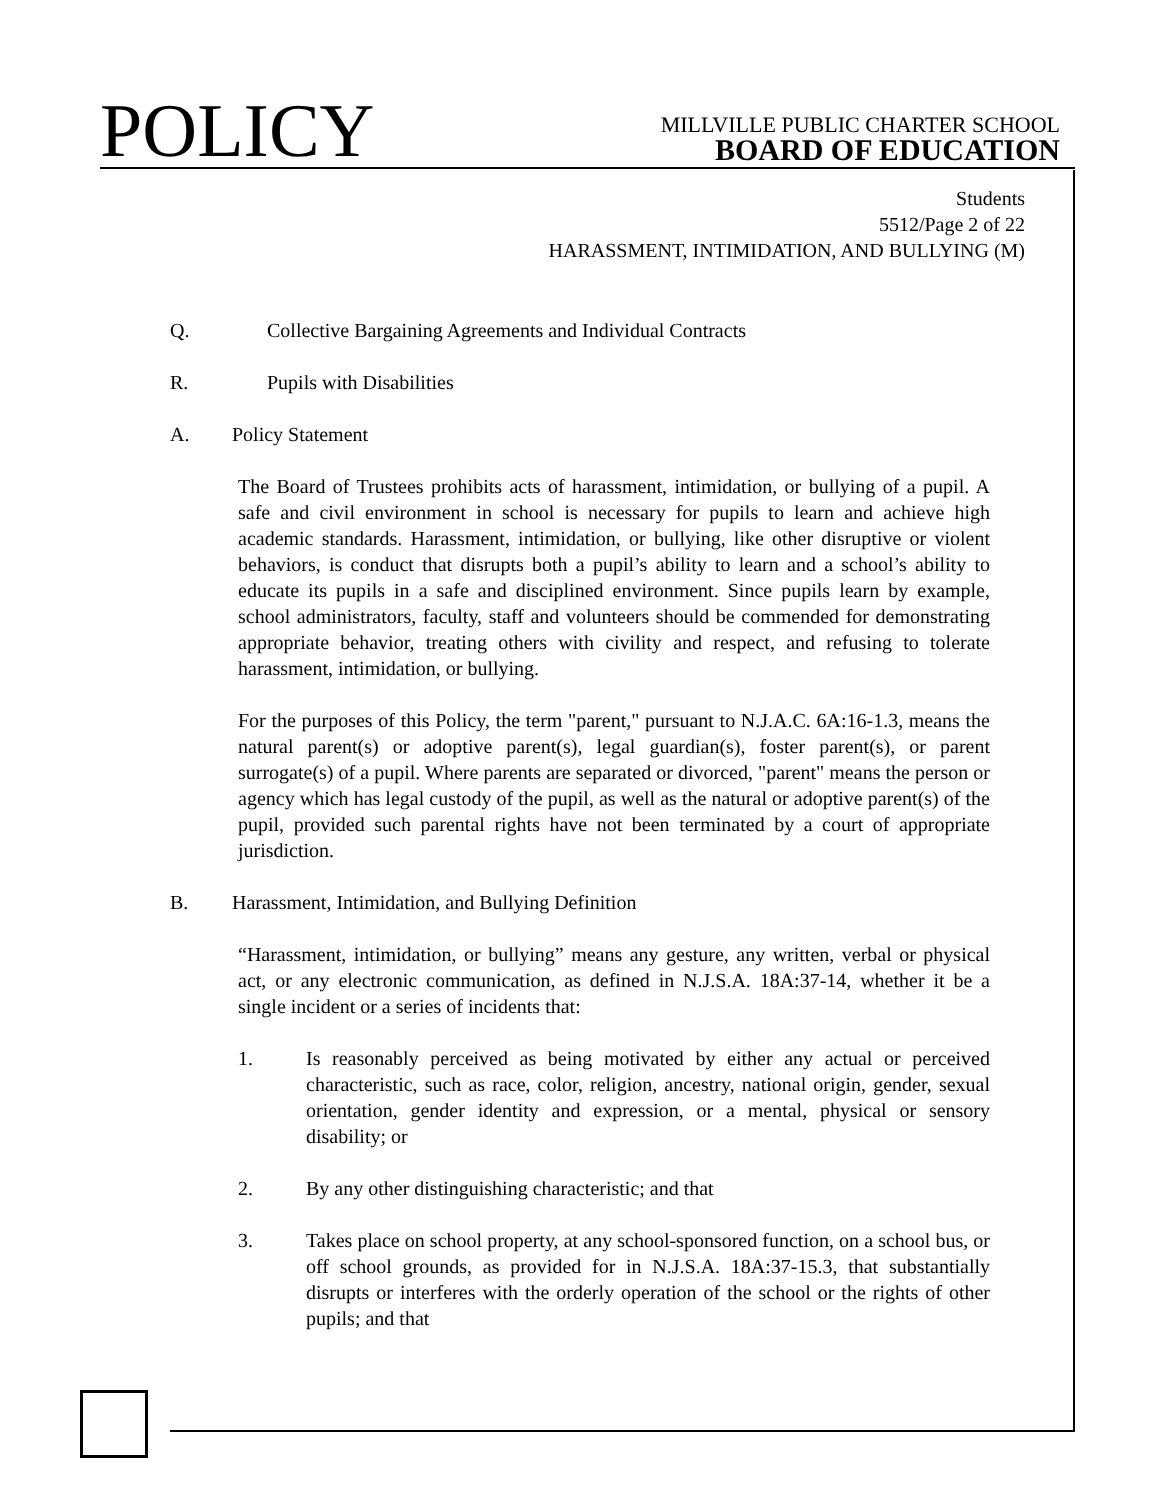POLICY
MILLVILLE PUBLIC CHARTER SCHOOL
BOARD OF EDUCATION
Students
5512/Page 2 of 22
HARASSMENT, INTIMIDATION, AND BULLYING (M)
Q. Collective Bargaining Agreements and Individual Contracts
R. Pupils with Disabilities
A. Policy Statement
The Board of Trustees prohibits acts of harassment, intimidation, or bullying of a pupil. A safe and civil environment in school is necessary for pupils to learn and achieve high academic standards. Harassment, intimidation, or bullying, like other disruptive or violent behaviors, is conduct that disrupts both a pupil’s ability to learn and a school’s ability to educate its pupils in a safe and disciplined environment. Since pupils learn by example, school administrators, faculty, staff and volunteers should be commended for demonstrating appropriate behavior, treating others with civility and respect, and refusing to tolerate harassment, intimidation, or bullying.
For the purposes of this Policy, the term "parent," pursuant to N.J.A.C. 6A:16-1.3, means the natural parent(s) or adoptive parent(s), legal guardian(s), foster parent(s), or parent surrogate(s) of a pupil. Where parents are separated or divorced, "parent" means the person or agency which has legal custody of the pupil, as well as the natural or adoptive parent(s) of the pupil, provided such parental rights have not been terminated by a court of appropriate jurisdiction.
B. Harassment, Intimidation, and Bullying Definition
“Harassment, intimidation, or bullying” means any gesture, any written, verbal or physical act, or any electronic communication, as defined in N.J.S.A. 18A:37-14, whether it be a single incident or a series of incidents that:
1. Is reasonably perceived as being motivated by either any actual or perceived characteristic, such as race, color, religion, ancestry, national origin, gender, sexual orientation, gender identity and expression, or a mental, physical or sensory disability; or
2. By any other distinguishing characteristic; and that
3. Takes place on school property, at any school-sponsored function, on a school bus, or off school grounds, as provided for in N.J.S.A. 18A:37-15.3, that substantially disrupts or interferes with the orderly operation of the school or the rights of other pupils; and that